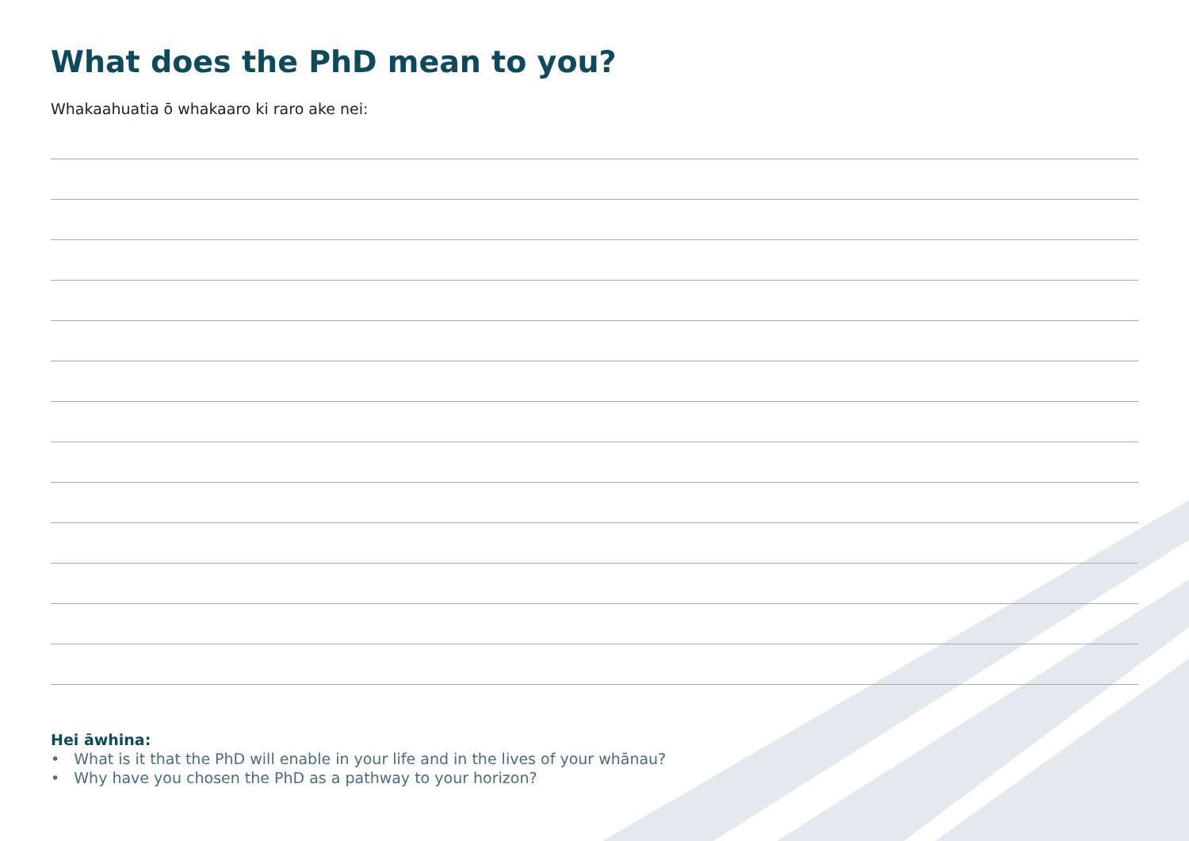What does the PhD mean to you?
Whakaahuatia ō whakaaro ki raro ake nei:
Hei āwhina:
• What is it that the PhD will enable in your life and in the lives of your whānau?
• Why have you chosen the PhD as a pathway to your horizon?